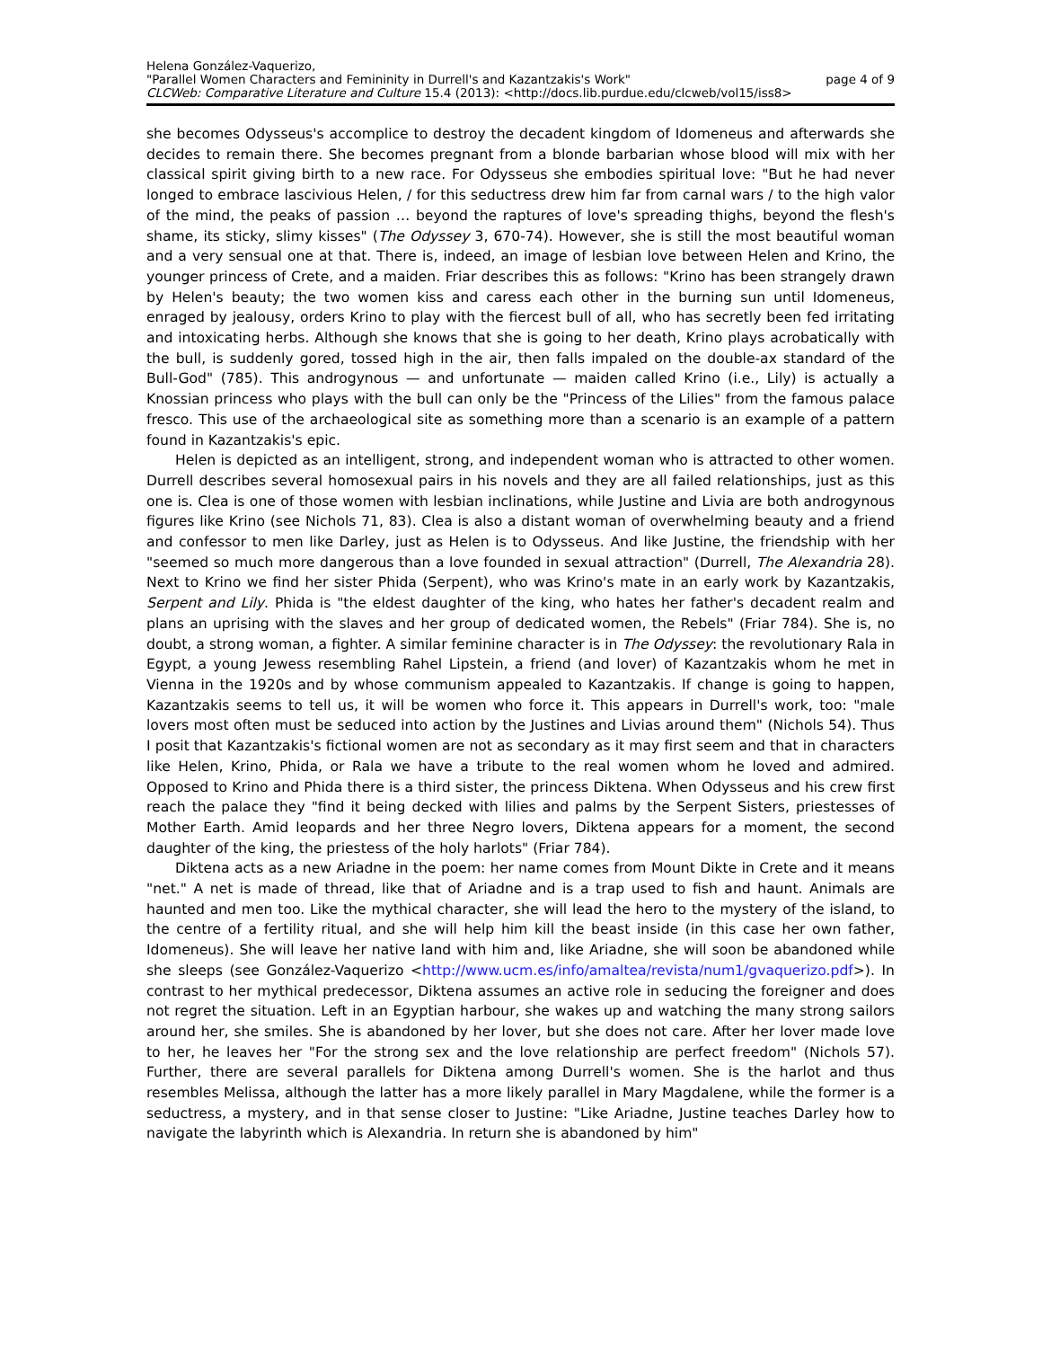Helena González-Vaquerizo,
"Parallel Women Characters and Femininity in Durrell's and Kazantzakis's Work" page 4 of 9
CLCWeb: Comparative Literature and Culture 15.4 (2013): <http://docs.lib.purdue.edu/clcweb/vol15/iss8>
she becomes Odysseus's accomplice to destroy the decadent kingdom of Idomeneus and afterwards she decides to remain there. She becomes pregnant from a blonde barbarian whose blood will mix with her classical spirit giving birth to a new race. For Odysseus she embodies spiritual love: "But he had never longed to embrace lascivious Helen, / for this seductress drew him far from carnal wars / to the high valor of the mind, the peaks of passion … beyond the raptures of love's spreading thighs, beyond the flesh's shame, its sticky, slimy kisses" (The Odyssey 3, 670-74). However, she is still the most beautiful woman and a very sensual one at that. There is, indeed, an image of lesbian love between Helen and Krino, the younger princess of Crete, and a maiden. Friar describes this as follows: "Krino has been strangely drawn by Helen's beauty; the two women kiss and caress each other in the burning sun until Idomeneus, enraged by jealousy, orders Krino to play with the fiercest bull of all, who has secretly been fed irritating and intoxicating herbs. Although she knows that she is going to her death, Krino plays acrobatically with the bull, is suddenly gored, tossed high in the air, then falls impaled on the double-ax standard of the Bull-God" (785). This androgynous — and unfortunate — maiden called Krino (i.e., Lily) is actually a Knossian princess who plays with the bull can only be the "Princess of the Lilies" from the famous palace fresco. This use of the archaeological site as something more than a scenario is an example of a pattern found in Kazantzakis's epic.
Helen is depicted as an intelligent, strong, and independent woman who is attracted to other women. Durrell describes several homosexual pairs in his novels and they are all failed relationships, just as this one is. Clea is one of those women with lesbian inclinations, while Justine and Livia are both androgynous figures like Krino (see Nichols 71, 83). Clea is also a distant woman of overwhelming beauty and a friend and confessor to men like Darley, just as Helen is to Odysseus. And like Justine, the friendship with her "seemed so much more dangerous than a love founded in sexual attraction" (Durrell, The Alexandria 28). Next to Krino we find her sister Phida (Serpent), who was Krino's mate in an early work by Kazantzakis, Serpent and Lily. Phida is "the eldest daughter of the king, who hates her father's decadent realm and plans an uprising with the slaves and her group of dedicated women, the Rebels" (Friar 784). She is, no doubt, a strong woman, a fighter. A similar feminine character is in The Odyssey: the revolutionary Rala in Egypt, a young Jewess resembling Rahel Lipstein, a friend (and lover) of Kazantzakis whom he met in Vienna in the 1920s and by whose communism appealed to Kazantzakis. If change is going to happen, Kazantzakis seems to tell us, it will be women who force it. This appears in Durrell's work, too: "male lovers most often must be seduced into action by the Justines and Livias around them" (Nichols 54). Thus I posit that Kazantzakis's fictional women are not as secondary as it may first seem and that in characters like Helen, Krino, Phida, or Rala we have a tribute to the real women whom he loved and admired. Opposed to Krino and Phida there is a third sister, the princess Diktena. When Odysseus and his crew first reach the palace they "find it being decked with lilies and palms by the Serpent Sisters, priestesses of Mother Earth. Amid leopards and her three Negro lovers, Diktena appears for a moment, the second daughter of the king, the priestess of the holy harlots" (Friar 784).
Diktena acts as a new Ariadne in the poem: her name comes from Mount Dikte in Crete and it means "net." A net is made of thread, like that of Ariadne and is a trap used to fish and haunt. Animals are haunted and men too. Like the mythical character, she will lead the hero to the mystery of the island, to the centre of a fertility ritual, and she will help him kill the beast inside (in this case her own father, Idomeneus). She will leave her native land with him and, like Ariadne, she will soon be abandoned while she sleeps (see González-Vaquerizo <http://www.ucm.es/info/amaltea/revista/num1/gvaquerizo.pdf>). In contrast to her mythical predecessor, Diktena assumes an active role in seducing the foreigner and does not regret the situation. Left in an Egyptian harbour, she wakes up and watching the many strong sailors around her, she smiles. She is abandoned by her lover, but she does not care. After her lover made love to her, he leaves her "For the strong sex and the love relationship are perfect freedom" (Nichols 57). Further, there are several parallels for Diktena among Durrell's women. She is the harlot and thus resembles Melissa, although the latter has a more likely parallel in Mary Magdalene, while the former is a seductress, a mystery, and in that sense closer to Justine: "Like Ariadne, Justine teaches Darley how to navigate the labyrinth which is Alexandria. In return she is abandoned by him"